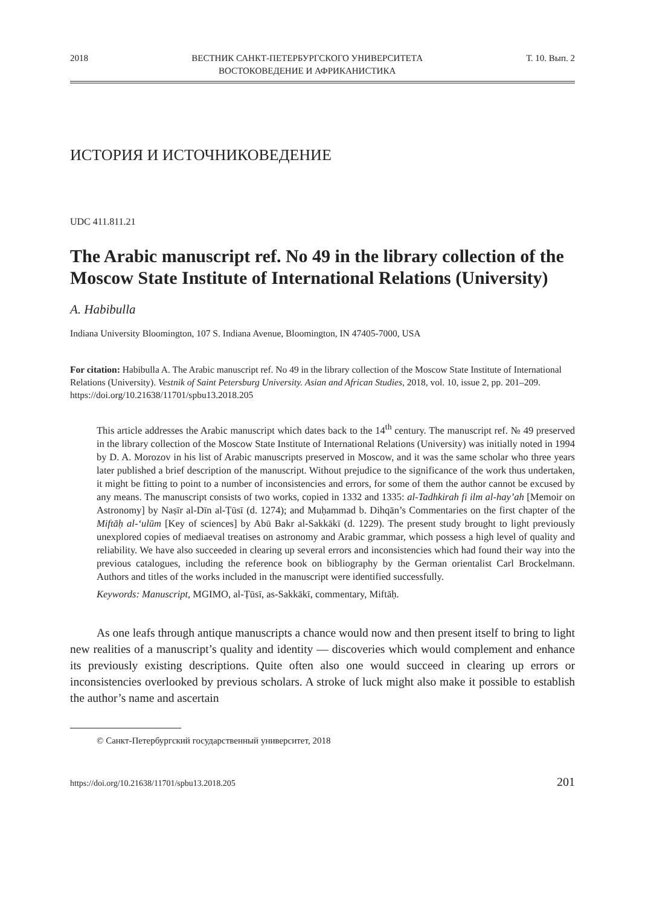2018 ВЕСТНИК САНКТ-ПЕТЕРБУРГСКОГО УНИВЕРСИТЕТА
ВОСТОКОВЕДЕНИЕ И АФРИКАНИСТИКА Т. 10. Вып. 2
ИСТОРИЯ И ИСТОЧНИКОВЕДЕНИЕ
UDC 411.811.21
The Arabic manuscript ref. No 49 in the library collection of the Moscow State Institute of International Relations (University)
A. Habibulla
Indiana University Bloomington, 107 S. Indiana Avenue, Bloomington, IN 47405-7000, USA
For citation: Habibulla A. The Arabic manuscript ref. No 49 in the library collection of the Moscow State Institute of International Relations (University). Vestnik of Saint Petersburg University. Asian and African Studies, 2018, vol. 10, issue 2, pp. 201–209. https://doi.org/10.21638/11701/spbu13.2018.205
This article addresses the Arabic manuscript which dates back to the 14<sup>th</sup> century. The manuscript ref. № 49 preserved in the library collection of the Moscow State Institute of International Relations (University) was initially noted in 1994 by D. A. Morozov in his list of Arabic manuscripts preserved in Moscow, and it was the same scholar who three years later published a brief description of the manuscript. Without prejudice to the significance of the work thus undertaken, it might be fitting to point to a number of inconsistencies and errors, for some of them the author cannot be excused by any means. The manuscript consists of two works, copied in 1332 and 1335: al-Tadhkirah fi ilm al-hay’ah [Memoir on Astronomy] by Naṣīr al-Dīn al-Ṭūsī (d. 1274); and Muḥammad b. Dihqān’s Commentaries on the first chapter of the Miftāḥ al-ʻulūm [Key of sciences] by Abū Bakr al-Sakkākī (d. 1229). The present study brought to light previously unexplored copies of mediaeval treatises on astronomy and Arabic grammar, which possess a high level of quality and reliability. We have also succeeded in clearing up several errors and inconsistencies which had found their way into the previous catalogues, including the reference book on bibliography by the German orientalist Carl Brockelmann. Authors and titles of the works included in the manuscript were identified successfully.
Keywords: Manuscript, MGIMO, al-Ṭūsī, as-Sakkākī, commentary, Miftāḥ.
As one leafs through antique manuscripts a chance would now and then present itself to bring to light new realities of a manuscript’s quality and identity — discoveries which would complement and enhance its previously existing descriptions. Quite often also one would succeed in clearing up errors or inconsistencies overlooked by previous scholars. A stroke of luck might also make it possible to establish the author’s name and ascertain
© Санкт-Петербургский государственный университет, 2018
https://doi.org/10.21638/11701/spbu13.2018.205 201